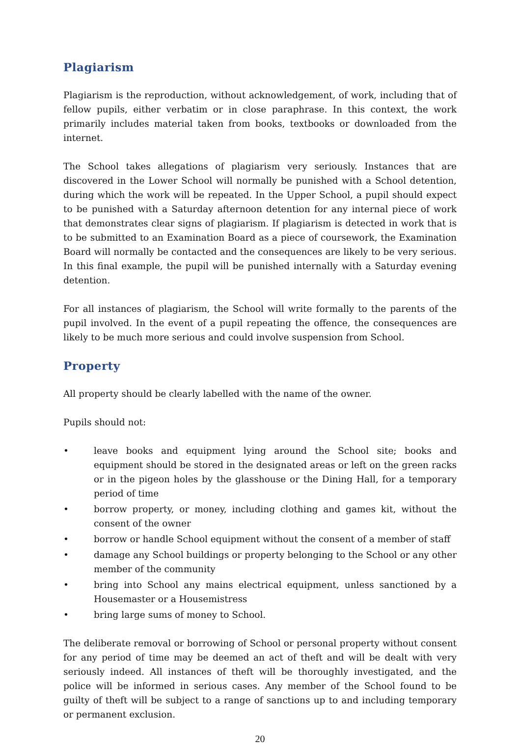Plagiarism
Plagiarism is the reproduction, without acknowledgement, of work, including that of fellow pupils, either verbatim or in close paraphrase. In this context, the work primarily includes material taken from books, textbooks or downloaded from the internet.
The School takes allegations of plagiarism very seriously. Instances that are discovered in the Lower School will normally be punished with a School detention, during which the work will be repeated. In the Upper School, a pupil should expect to be punished with a Saturday afternoon detention for any internal piece of work that demonstrates clear signs of plagiarism. If plagiarism is detected in work that is to be submitted to an Examination Board as a piece of coursework, the Examination Board will normally be contacted and the consequences are likely to be very serious. In this final example, the pupil will be punished internally with a Saturday evening detention.
For all instances of plagiarism, the School will write formally to the parents of the pupil involved. In the event of a pupil repeating the offence, the consequences are likely to be much more serious and could involve suspension from School.
Property
All property should be clearly labelled with the name of the owner.
Pupils should not:
• leave books and equipment lying around the School site; books and equipment should be stored in the designated areas or left on the green racks or in the pigeon holes by the glasshouse or the Dining Hall, for a temporary period of time
• borrow property, or money, including clothing and games kit, without the consent of the owner
• borrow or handle School equipment without the consent of a member of staff
• damage any School buildings or property belonging to the School or any other member of the community
• bring into School any mains electrical equipment, unless sanctioned by a Housemaster or a Housemistress
• bring large sums of money to School.
The deliberate removal or borrowing of School or personal property without consent for any period of time may be deemed an act of theft and will be dealt with very seriously indeed. All instances of theft will be thoroughly investigated, and the police will be informed in serious cases. Any member of the School found to be guilty of theft will be subject to a range of sanctions up to and including temporary or permanent exclusion.
20